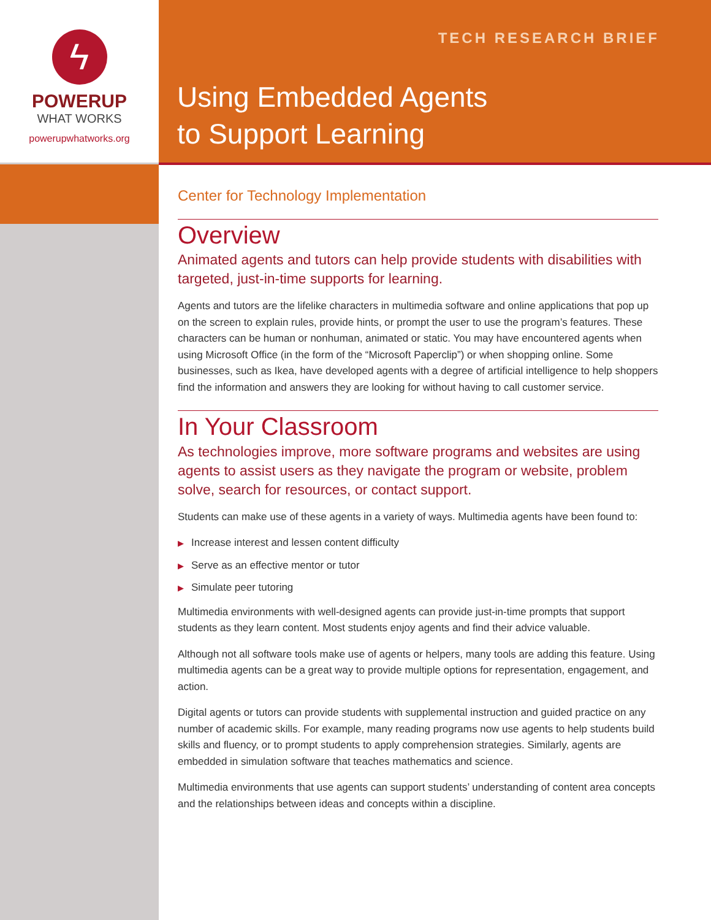ϟ
POWERUP
WHAT WORKS
powerupwhatworks.org
TECH RESEARCH BRIEF
Using Embedded Agents
to Support Learning
Center for Technology Implementation
Overview
Animated agents and tutors can help provide students with disabilities with targeted, just-in-time supports for learning.
Agents and tutors are the lifelike characters in multimedia software and online applications that pop up on the screen to explain rules, provide hints, or prompt the user to use the program’s features. These characters can be human or nonhuman, animated or static. You may have encountered agents when using Microsoft Office (in the form of the “Microsoft Paperclip”) or when shopping online. Some businesses, such as Ikea, have developed agents with a degree of artificial intelligence to help shoppers find the information and answers they are looking for without having to call customer service.
In Your Classroom
As technologies improve, more software programs and websites are using agents to assist users as they navigate the program or website, problem solve, search for resources, or contact support.
Students can make use of these agents in a variety of ways. Multimedia agents have been found to:
▶ Increase interest and lessen content difficulty
▶ Serve as an effective mentor or tutor
▶ Simulate peer tutoring
Multimedia environments with well-designed agents can provide just-in-time prompts that support students as they learn content. Most students enjoy agents and find their advice valuable.
Although not all software tools make use of agents or helpers, many tools are adding this feature. Using multimedia agents can be a great way to provide multiple options for representation, engagement, and action.
Digital agents or tutors can provide students with supplemental instruction and guided practice on any number of academic skills. For example, many reading programs now use agents to help students build skills and fluency, or to prompt students to apply comprehension strategies. Similarly, agents are embedded in simulation software that teaches mathematics and science.
Multimedia environments that use agents can support students’ understanding of content area concepts and the relationships between ideas and concepts within a discipline.